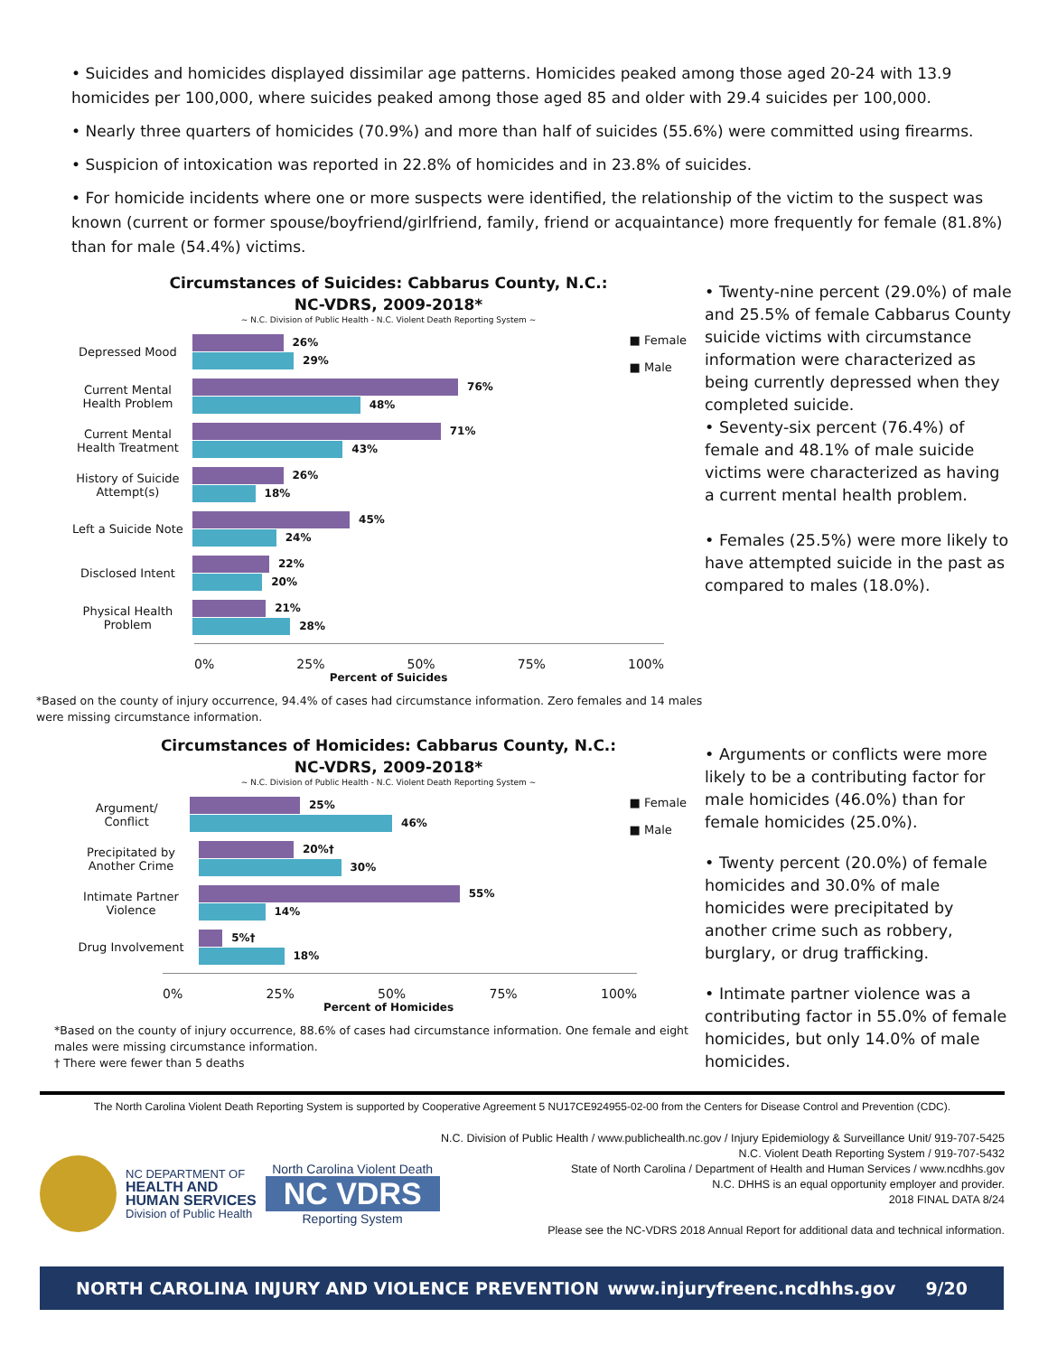• Suicides and homicides displayed dissimilar age patterns. Homicides peaked among those aged 20-24 with 13.9 homicides per 100,000, where suicides peaked among those aged 85 and older with 29.4 suicides per 100,000.
• Nearly three quarters of homicides (70.9%) and more than half of suicides (55.6%) were committed using firearms.
• Suspicion of intoxication was reported in 22.8% of homicides and in 23.8% of suicides.
• For homicide incidents where one or more suspects were identified, the relationship of the victim to the suspect was known (current or former spouse/boyfriend/girlfriend, family, friend or acquaintance) more frequently for female (81.8%) than for male (54.4%) victims.
Circumstances of Suicides: Cabbarus County, N.C.:
NC-VDRS, 2009-2018*
~ N.C. Division of Public Health - N.C. Violent Death Reporting System ~
■ Female
■ Male
Depressed Mood
26%
29%
Current Mental Health Problem
76%
48%
Current Mental Health Treatment
71%
43%
History of Suicide Attempt(s)
26%
18%
Left a Suicide Note
45%
24%
Disclosed Intent
22%
20%
Physical Health Problem
21%
28%
0% 25% 50% 75% 100%
Percent of Suicides
*Based on the county of injury occurrence, 94.4% of cases had circumstance information. Zero females and 14 males were missing circumstance information.
• Twenty-nine percent (29.0%) of male and 25.5% of female Cabbarus County suicide victims with circumstance information were characterized as being currently depressed when they completed suicide.
• Seventy-six percent (76.4%) of female and 48.1% of male suicide victims were characterized as having a current mental health problem.
• Females (25.5%) were more likely to have attempted suicide in the past as compared to males (18.0%).
Circumstances of Homicides: Cabbarus County, N.C.:
NC-VDRS, 2009-2018*
~ N.C. Division of Public Health - N.C. Violent Death Reporting System ~
■ Female
■ Male
Argument/ Conflict
25%
46%
Precipitated by Another Crime
20%†
30%
Intimate Partner Violence
55%
14%
Drug Involvement
5%†
18%
0% 25% 50% 75% 100%
Percent of Homicides
*Based on the county of injury occurrence, 88.6% of cases had circumstance information. One female and eight males were missing circumstance information.
† There were fewer than 5 deaths
• Arguments or conflicts were more likely to be a contributing factor for male homicides (46.0%) than for female homicides (25.0%).
• Twenty percent (20.0%) of female homicides and 30.0% of male homicides were precipitated by another crime such as robbery, burglary, or drug trafficking.
• Intimate partner violence was a contributing factor in 55.0% of female homicides, but only 14.0% of male homicides.
The North Carolina Violent Death Reporting System is supported by Cooperative Agreement 5 NU17CE924955-02-00 from the Centers for Disease Control and Prevention (CDC).
NC DEPARTMENT OF
HEALTH AND
HUMAN SERVICES
Division of Public Health
North Carolina Violent Death
NC VDRS
Reporting System
N.C. Division of Public Health / www.publichealth.nc.gov / Injury Epidemiology & Surveillance Unit/ 919-707-5425
N.C. Violent Death Reporting System / 919-707-5432
State of North Carolina / Department of Health and Human Services / www.ncdhhs.gov
N.C. DHHS is an equal opportunity employer and provider.
2018 FINAL DATA 8/24
Please see the NC-VDRS 2018 Annual Report for additional data and technical information.
NORTH CAROLINA INJURY AND VIOLENCE PREVENTION www.injuryfreenc.ncdhhs.gov 9/20